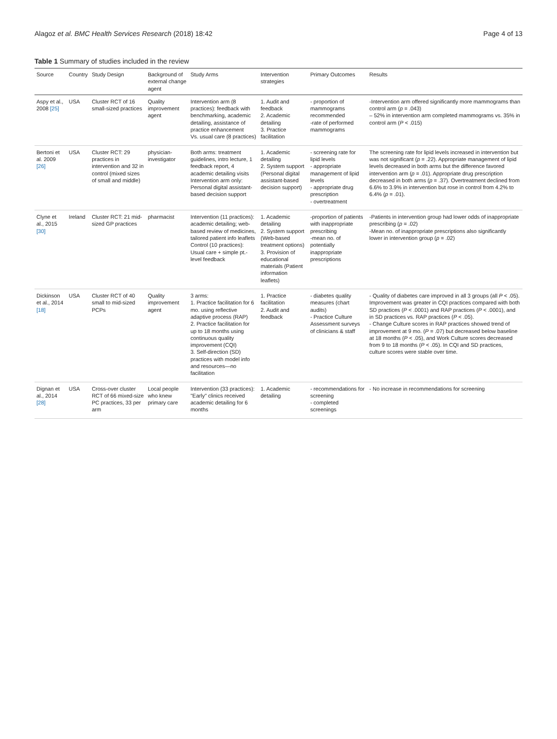Alagoz et al. BMC Health Services Research (2018) 18:42 Page 4 of 13
Table 1 Summary of studies included in the review
| Source | Country | Study Design | Background of external change agent | Study Arms | Intervention strategies | Primary Outcomes | Results |
| --- | --- | --- | --- | --- | --- | --- | --- |
| Aspy et al., 2008 [25] | USA | Cluster RCT of 16 small-sized practices | Quality improvement agent | Intervention arm (8 practices): feedback with benchmarking, academic detailing, assistance of practice enhancement Vs. usual care (8 practices) | 1. Audit and feedback 2. Academic detailing 3. Practice facilitation | - proportion of mammograms recommended -rate of performed mammograms | -Intervention arm offered significantly more mammograms than control arm ( p = .043) – 52% in intervention arm completed mammograms vs. 35% in control arm ( P < .015) |
| Bertoni et al. 2009 [26] | USA | Cluster RCT: 29 practices in intervention and 32 in control (mixed sizes of small and middle) | physician-investigator | Both arms: treatment guidelines, intro lecture, 1 feedback report, 4 academic detailing visits Intervention arm only: Personal digital assistant-based decision support | 1. Academic detailing 2. System support (Personal digital assistant-based decision support) | - screening rate for lipid levels - appropriate management of lipid levels - appropriate drug prescription - overtreatment | The screening rate for lipid levels increased in intervention but was not significant ( p = .22). Appropriate management of lipid levels decreased in both arms but the difference favored intervention arm ( p = .01). Appropriate drug prescription decreased in both arms ( p = .37). Overtreatment declined from 6.6% to 3.9% in intervention but rose in control from 4.2% to 6.4% ( p = .01). |
| Clyne et al., 2015 [30] | Ireland | Cluster RCT: 21 mid-sized GP practices | pharmacist | Intervention (11 practices): academic detailing; web-based review of medicines, tailored patient info leaflets Control (10 practices): Usual care + simple pt.-level feedback | 1. Academic detailing 2. System support (Web-based treatment options) 3. Provision of educational materials (Patient information leaflets) | -proportion of patients with inappropriate prescribing -mean no. of potentially inappropriate prescriptions | -Patients in intervention group had lower odds of inappropriate prescribing ( p = .02) -Mean no. of inappropriate prescriptions also significantly lower in intervention group ( p = .02) |
| Dickinson et al., 2014 [18] | USA | Cluster RCT of 40 small to mid-sized PCPs | Quality improvement agent | 3 arms: 1. Practice facilitation for 6 mo. using reflective adaptive process (RAP) 2. Practice facilitation for up to 18 months using continuous quality improvement (CQI) 3. Self-direction (SD) practices with model info and resources—no facilitation | 1. Practice facilitation 2. Audit and feedback | - diabetes quality measures (chart audits) - Practice Culture Assessment surveys of clinicians & staff | - Quality of diabetes care improved in all 3 groups (all P < .05). Improvement was greater in CQI practices compared with both SD practices ( P < .0001) and RAP practices ( P < .0001), and in SD practices vs. RAP practices ( P < .05). - Change Culture scores in RAP practices showed trend of improvement at 9 mo. ( P = .07) but decreased below baseline at 18 months ( P < .05), and Work Culture scores decreased from 9 to 18 months ( P < .05). In CQI and SD practices, culture scores were stable over time. |
| Dignan et al., 2014 [28] | USA | Cross-over cluster RCT of 66 mixed-size PC practices, 33 per arm | Local people who knew primary care | Intervention (33 practices): "Early" clinics received academic detailing for 6 months | 1. Academic detailing | - recommendations for screening - completed screenings | - No increase in recommendations for screening |